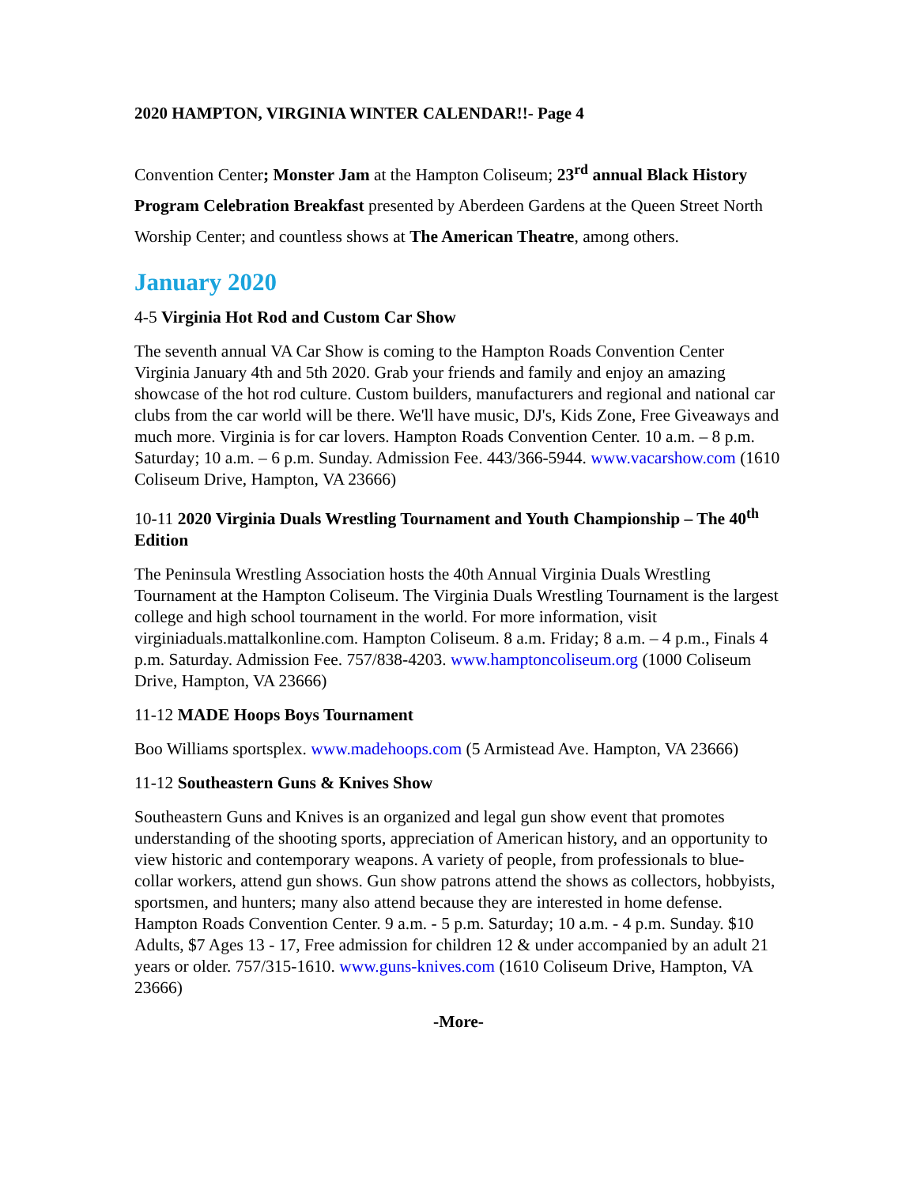2020 HAMPTON, VIRGINIA WINTER CALENDAR!!- Page 4
Convention Center; Monster Jam at the Hampton Coliseum; 23<sup>rd</sup> annual Black History Program Celebration Breakfast presented by Aberdeen Gardens at the Queen Street North Worship Center; and countless shows at The American Theatre, among others.
January 2020
4-5 Virginia Hot Rod and Custom Car Show
The seventh annual VA Car Show is coming to the Hampton Roads Convention Center Virginia January 4th and 5th 2020. Grab your friends and family and enjoy an amazing showcase of the hot rod culture. Custom builders, manufacturers and regional and national car clubs from the car world will be there. We'll have music, DJ's, Kids Zone, Free Giveaways and much more. Virginia is for car lovers. Hampton Roads Convention Center. 10 a.m. – 8 p.m. Saturday; 10 a.m. – 6 p.m. Sunday. Admission Fee. 443/366-5944. www.vacarshow.com (1610 Coliseum Drive, Hampton, VA 23666)
10-11 2020 Virginia Duals Wrestling Tournament and Youth Championship – The 40<sup>th</sup> Edition
The Peninsula Wrestling Association hosts the 40th Annual Virginia Duals Wrestling Tournament at the Hampton Coliseum. The Virginia Duals Wrestling Tournament is the largest college and high school tournament in the world. For more information, visit virginiaduals.mattalkonline.com. Hampton Coliseum. 8 a.m. Friday; 8 a.m. – 4 p.m., Finals 4 p.m. Saturday. Admission Fee. 757/838-4203. www.hamptoncoliseum.org (1000 Coliseum Drive, Hampton, VA 23666)
11-12 MADE Hoops Boys Tournament
Boo Williams sportsplex. www.madehoops.com (5 Armistead Ave. Hampton, VA 23666)
11-12 Southeastern Guns & Knives Show
Southeastern Guns and Knives is an organized and legal gun show event that promotes understanding of the shooting sports, appreciation of American history, and an opportunity to view historic and contemporary weapons. A variety of people, from professionals to blue-collar workers, attend gun shows. Gun show patrons attend the shows as collectors, hobbyists, sportsmen, and hunters; many also attend because they are interested in home defense. Hampton Roads Convention Center. 9 a.m. - 5 p.m. Saturday; 10 a.m. - 4 p.m. Sunday. $10 Adults, $7 Ages 13 - 17, Free admission for children 12 & under accompanied by an adult 21 years or older. 757/315-1610. www.guns-knives.com (1610 Coliseum Drive, Hampton, VA 23666)
-More-